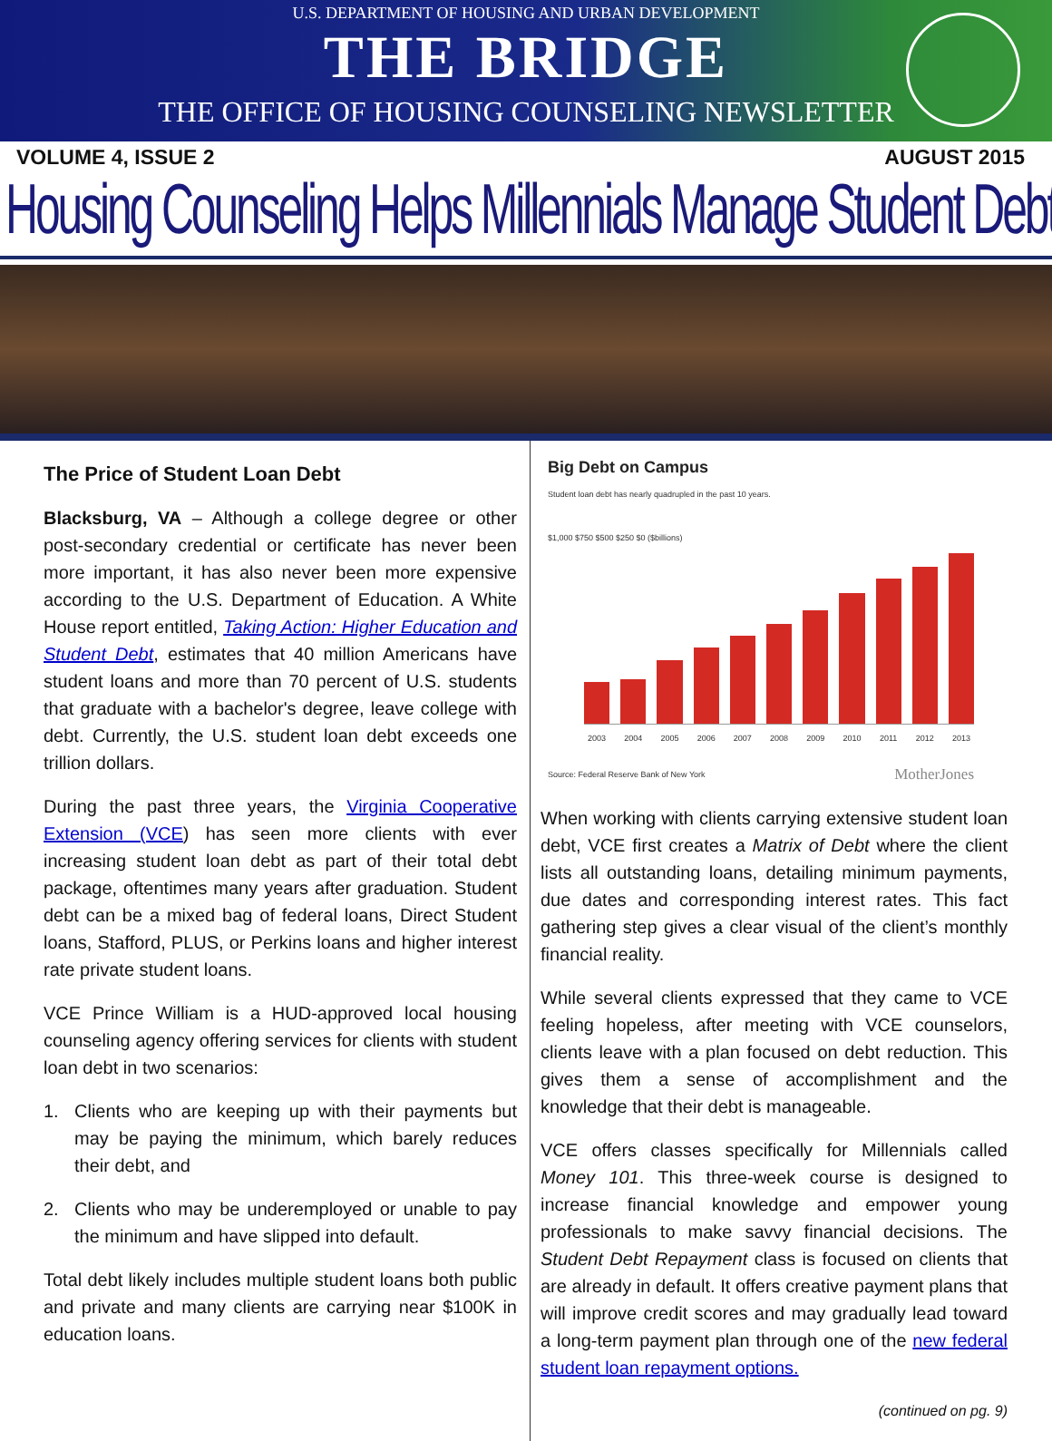U.S. DEPARTMENT OF HOUSING AND URBAN DEVELOPMENT
THE BRIDGE
THE OFFICE OF HOUSING COUNSELING NEWSLETTER
VOLUME 4, ISSUE 2 AUGUST 2015
Housing Counseling Helps Millennials Manage Student Debt
The Price of Student Loan Debt
Blacksburg, VA – Although a college degree or other post-secondary credential or certificate has never been more important, it has also never been more expensive according to the U.S. Department of Education. A White House report entitled, Taking Action: Higher Education and Student Debt, estimates that 40 million Americans have student loans and more than 70 percent of U.S. students that graduate with a bachelor's degree, leave college with debt. Currently, the U.S. student loan debt exceeds one trillion dollars.
During the past three years, the Virginia Cooperative Extension (VCE) has seen more clients with ever increasing student loan debt as part of their total debt package, oftentimes many years after graduation. Student debt can be a mixed bag of federal loans, Direct Student loans, Stafford, PLUS, or Perkins loans and higher interest rate private student loans.
VCE Prince William is a HUD-approved local housing counseling agency offering services for clients with student loan debt in two scenarios:
1. Clients who are keeping up with their payments but may be paying the minimum, which barely reduces their debt, and
2. Clients who may be underemployed or unable to pay the minimum and have slipped into default.
Total debt likely includes multiple student loans both public and private and many clients are carrying near $100K in education loans.
Big Debt on Campus
Student loan debt has nearly quadrupled in the past 10 years.
$1,000 $750 $500 $250 $0 ($billions)
2003 2004 2005 2006 2007 2008 2009 2010 2011 2012 2013
Source: Federal Reserve Bank of New York MotherJones
When working with clients carrying extensive student loan debt, VCE first creates a Matrix of Debt where the client lists all outstanding loans, detailing minimum payments, due dates and corresponding interest rates. This fact gathering step gives a clear visual of the client’s monthly financial reality.
While several clients expressed that they came to VCE feeling hopeless, after meeting with VCE counselors, clients leave with a plan focused on debt reduction. This gives them a sense of accomplishment and the knowledge that their debt is manageable.
VCE offers classes specifically for Millennials called Money 101. This three-week course is designed to increase financial knowledge and empower young professionals to make savvy financial decisions. The Student Debt Repayment class is focused on clients that are already in default. It offers creative payment plans that will improve credit scores and may gradually lead toward a long-term payment plan through one of the new federal student loan repayment options.
(continued on pg. 9)